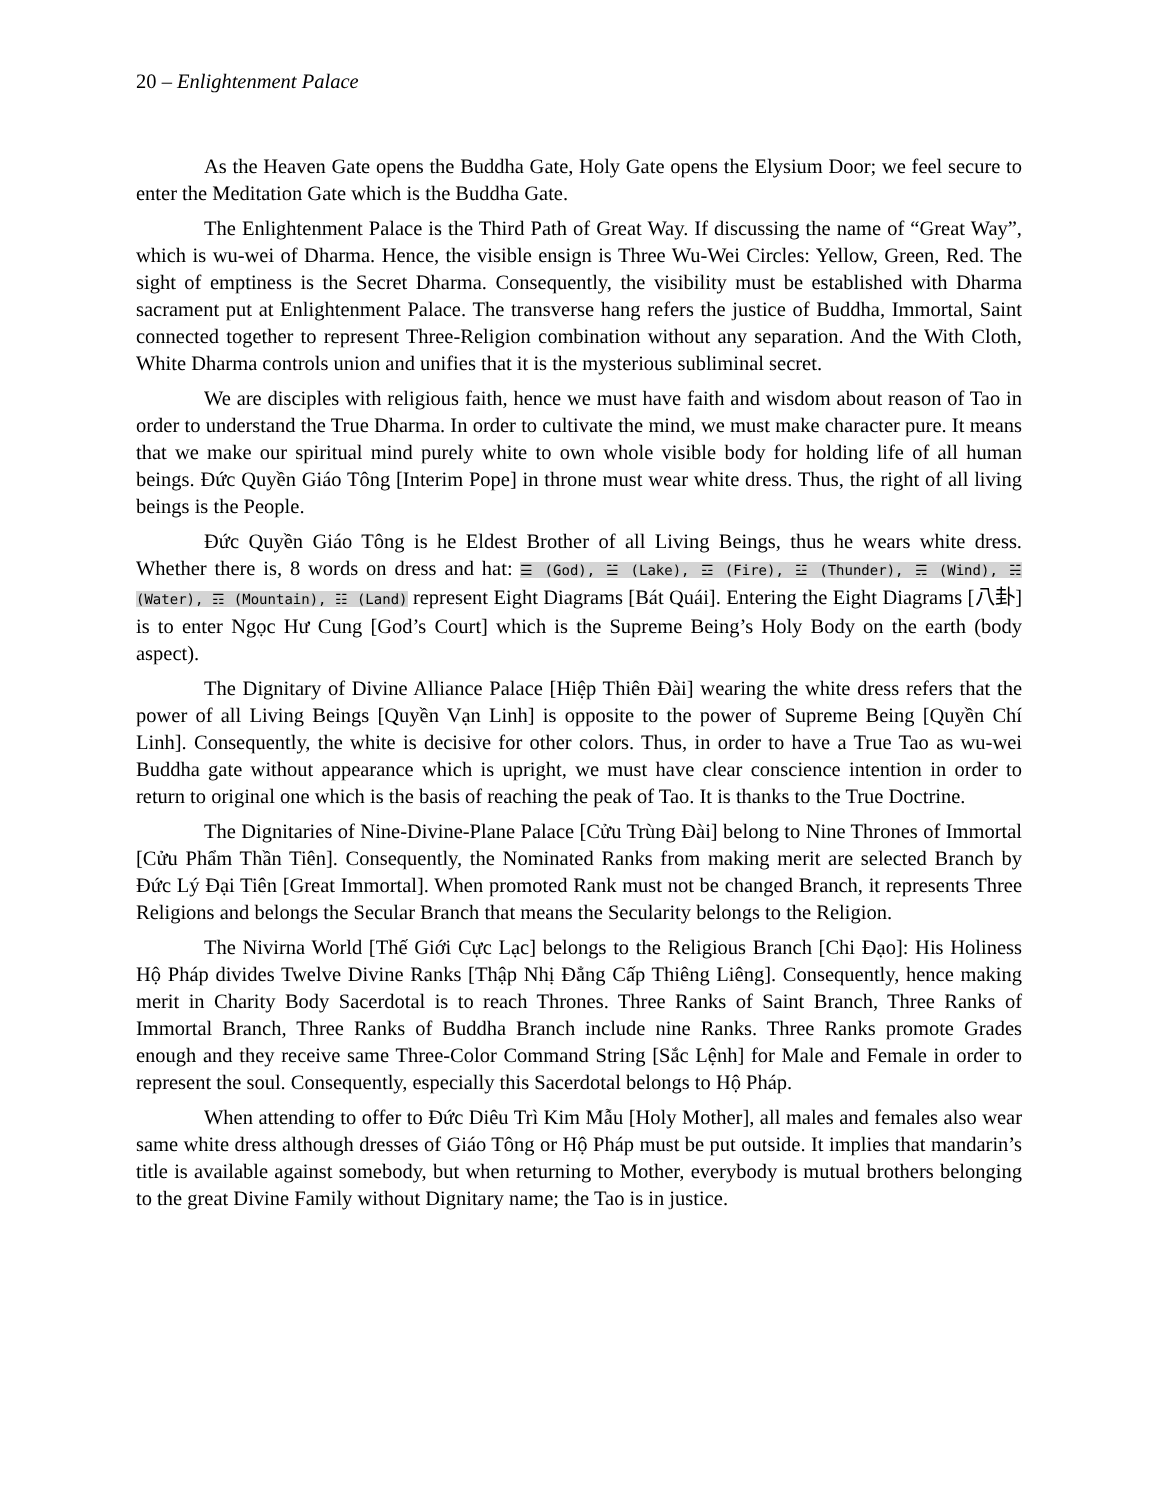20 – Enlightenment Palace
As the Heaven Gate opens the Buddha Gate, Holy Gate opens the Elysium Door; we feel secure to enter the Meditation Gate which is the Buddha Gate.
The Enlightenment Palace is the Third Path of Great Way. If discussing the name of “Great Way”, which is wu-wei of Dharma. Hence, the visible ensign is Three Wu-Wei Circles: Yellow, Green, Red. The sight of emptiness is the Secret Dharma. Consequently, the visibility must be established with Dharma sacrament put at Enlightenment Palace. The transverse hang refers the justice of Buddha, Immortal, Saint connected together to represent Three-Religion combination without any separation. And the With Cloth, White Dharma controls union and unifies that it is the mysterious subliminal secret.
We are disciples with religious faith, hence we must have faith and wisdom about reason of Tao in order to understand the True Dharma. In order to cultivate the mind, we must make character pure. It means that we make our spiritual mind purely white to own whole visible body for holding life of all human beings. Đức Quyền Giáo Tông [Interim Pope] in throne must wear white dress. Thus, the right of all living beings is the People.
Đức Quyền Giáo Tông is he Eldest Brother of all Living Beings, thus he wears white dress. Whether there is, 8 words on dress and hat: ☰ (God), ☱ (Lake), ☲ (Fire), ☳ (Thunder), ☴ (Wind), ☵ (Water), ☶ (Mountain), ☷ (Land) represent Eight Diagrams [Bát Quái]. Entering the Eight Diagrams [八卦] is to enter Ngọc Hư Cung [God’s Court] which is the Supreme Being’s Holy Body on the earth (body aspect).
The Dignitary of Divine Alliance Palace [Hiệp Thiên Đài] wearing the white dress refers that the power of all Living Beings [Quyền Vạn Linh] is opposite to the power of Supreme Being [Quyền Chí Linh]. Consequently, the white is decisive for other colors. Thus, in order to have a True Tao as wu-wei Buddha gate without appearance which is upright, we must have clear conscience intention in order to return to original one which is the basis of reaching the peak of Tao. It is thanks to the True Doctrine.
The Dignitaries of Nine-Divine-Plane Palace [Cửu Trùng Đài] belong to Nine Thrones of Immortal [Cửu Phẩm Thần Tiên]. Consequently, the Nominated Ranks from making merit are selected Branch by Đức Lý Đại Tiên [Great Immortal]. When promoted Rank must not be changed Branch, it represents Three Religions and belongs the Secular Branch that means the Secularity belongs to the Religion.
The Nivirna World [Thế Giới Cực Lạc] belongs to the Religious Branch [Chi Đạo]: His Holiness Hộ Pháp divides Twelve Divine Ranks [Thập Nhị Đẳng Cấp Thiêng Liêng]. Consequently, hence making merit in Charity Body Sacerdotal is to reach Thrones. Three Ranks of Saint Branch, Three Ranks of Immortal Branch, Three Ranks of Buddha Branch include nine Ranks. Three Ranks promote Grades enough and they receive same Three-Color Command String [Sắc Lệnh] for Male and Female in order to represent the soul. Consequently, especially this Sacerdotal belongs to Hộ Pháp.
When attending to offer to Đức Diêu Trì Kim Mẫu [Holy Mother], all males and females also wear same white dress although dresses of Giáo Tông or Hộ Pháp must be put outside. It implies that mandarin’s title is available against somebody, but when returning to Mother, everybody is mutual brothers belonging to the great Divine Family without Dignitary name; the Tao is in justice.